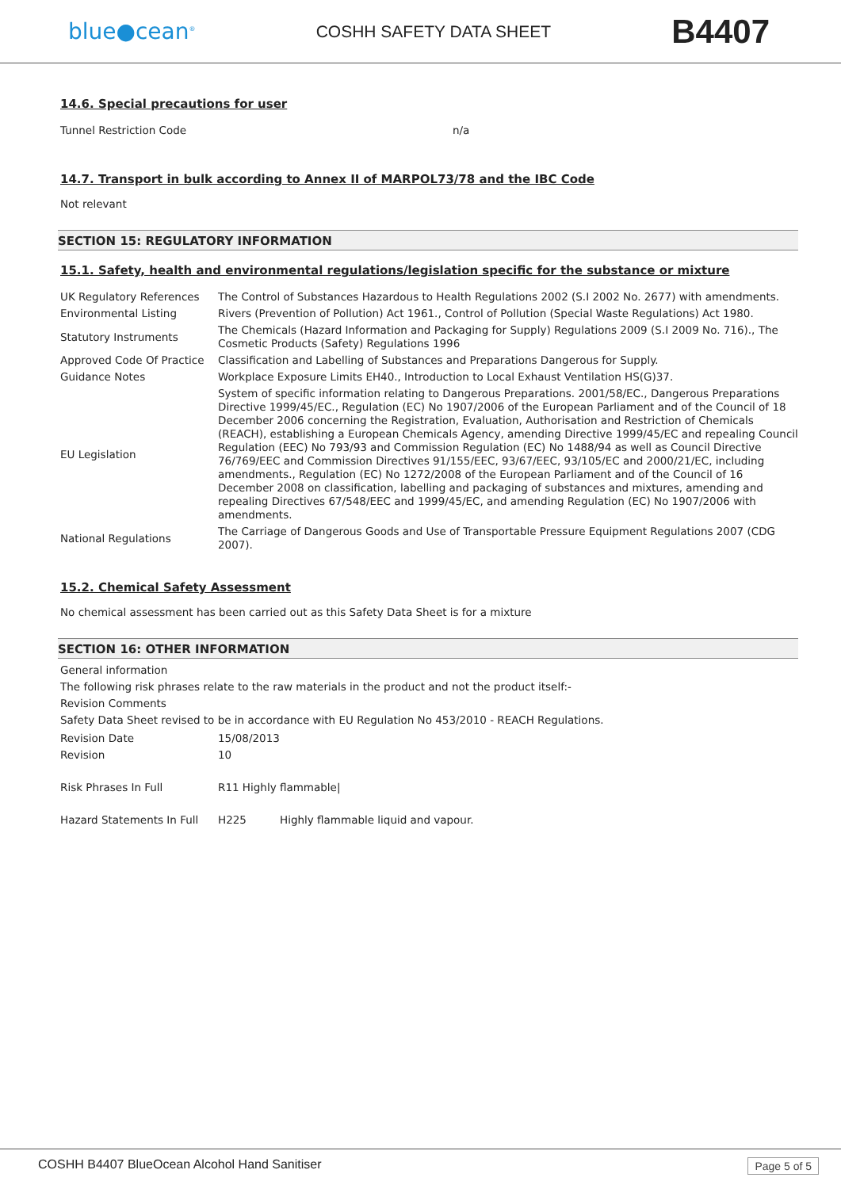blue●cean<sup>®</sup>
COSHH SAFETY DATA SHEET
B4407
14.6. Special precautions for user
| Tunnel Restriction Code | n/a |
14.7. Transport in bulk according to Annex II of MARPOL73/78 and the IBC Code
Not relevant
SECTION 15: REGULATORY INFORMATION
15.1. Safety, health and environmental regulations/legislation specific for the substance or mixture
| UK Regulatory References | The Control of Substances Hazardous to Health Regulations 2002 (S.I 2002 No. 2677) with amendments. |
| Environmental Listing | Rivers (Prevention of Pollution) Act 1961., Control of Pollution (Special Waste Regulations) Act 1980. |
| Statutory Instruments | The Chemicals (Hazard Information and Packaging for Supply) Regulations 2009 (S.I 2009 No. 716)., The Cosmetic Products (Safety) Regulations 1996 |
| Approved Code Of Practice | Classification and Labelling of Substances and Preparations Dangerous for Supply. |
| Guidance Notes | Workplace Exposure Limits EH40., Introduction to Local Exhaust Ventilation HS(G)37. |
| EU Legislation | System of specific information relating to Dangerous Preparations. 2001/58/EC., Dangerous Preparations Directive 1999/45/EC., Regulation (EC) No 1907/2006 of the European Parliament and of the Council of 18 December 2006 concerning the Registration, Evaluation, Authorisation and Restriction of Chemicals (REACH), establishing a European Chemicals Agency, amending Directive 1999/45/EC and repealing Council Regulation (EEC) No 793/93 and Commission Regulation (EC) No 1488/94 as well as Council Directive 76/769/EEC and Commission Directives 91/155/EEC, 93/67/EEC, 93/105/EC and 2000/21/EC, including amendments., Regulation (EC) No 1272/2008 of the European Parliament and of the Council of 16 December 2008 on classification, labelling and packaging of substances and mixtures, amending and repealing Directives 67/548/EEC and 1999/45/EC, and amending Regulation (EC) No 1907/2006 with amendments. |
| National Regulations | The Carriage of Dangerous Goods and Use of Transportable Pressure Equipment Regulations 2007 (CDG 2007). |
15.2. Chemical Safety Assessment
No chemical assessment has been carried out as this Safety Data Sheet is for a mixture
SECTION 16: OTHER INFORMATION
General information
The following risk phrases relate to the raw materials in the product and not the product itself:-
Revision Comments
Safety Data Sheet revised to be in accordance with EU Regulation No 453/2010 - REACH Regulations.
| Revision Date | 15/08/2013 | |
| Revision | 10 | |
| Risk Phrases In Full | R11 Highly flammable/ | |
| Hazard Statements In Full | H225 | Highly flammable liquid and vapour. |
COSHH B4407 BlueOcean Alcohol Hand Sanitiser Page 5 of 5